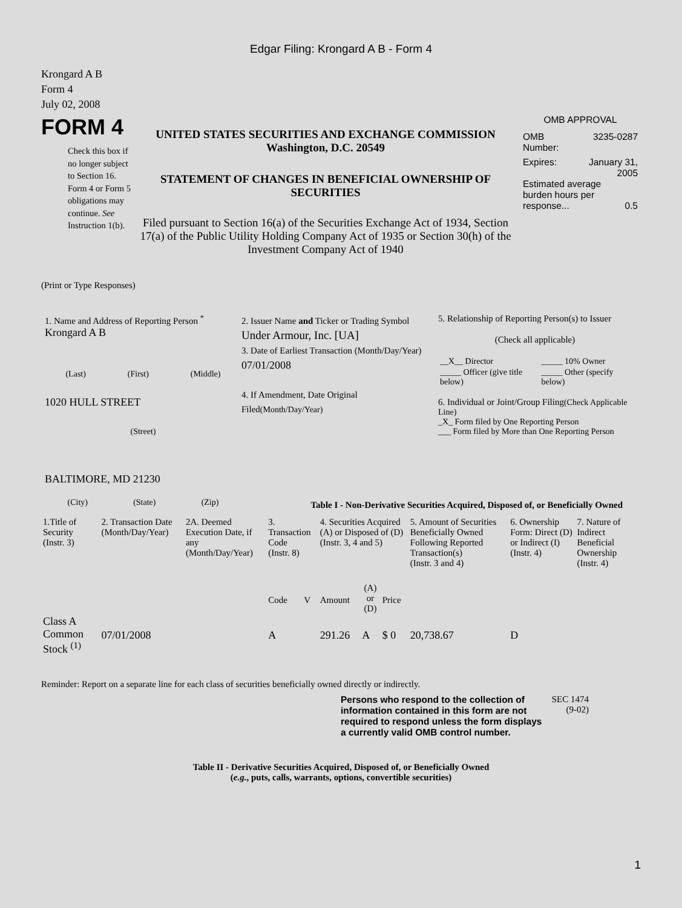Edgar Filing: Krongard A B - Form 4
Krongard A B
Form 4
July 02, 2008
FORM 4
Check this box if no longer subject to Section 16. Form 4 or Form 5 obligations may continue. See Instruction 1(b).
UNITED STATES SECURITIES AND EXCHANGE COMMISSION
Washington, D.C. 20549
STATEMENT OF CHANGES IN BENEFICIAL OWNERSHIP OF SECURITIES
Filed pursuant to Section 16(a) of the Securities Exchange Act of 1934, Section 17(a) of the Public Utility Holding Company Act of 1935 or Section 30(h) of the Investment Company Act of 1940
OMB APPROVAL
OMB
Number: 3235-0287
Expires: January 31,
2005
Estimated average burden hours per response... 0.5
(Print or Type Responses)
1. Name and Address of Reporting Person <sup>*</sup>
Krongard A B
(Last) (First) (Middle)
1020 HULL STREET
(Street)
BALTIMORE, MD 21230
(City) (State) (Zip)
2. Issuer Name and Ticker or Trading Symbol
Under Armour, Inc. [UA]
3. Date of Earliest Transaction (Month/Day/Year)
07/01/2008
4. If Amendment, Date Original Filed(Month/Day/Year)
5. Relationship of Reporting Person(s) to Issuer
(Check all applicable)
| __X__ Director | _____ 10% Owner |
| _____ Officer (give title below) | _____ Other (specify below) |
6. Individual or Joint/Group Filing(Check Applicable Line)
_X_ Form filed by One Reporting Person
___ Form filed by More than One Reporting Person
Table I - Non-Derivative Securities Acquired, Disposed of, or Beneficially Owned
| 1.Title of Security (Instr. 3) | 2. Transaction Date (Month/Day/Year) | 2A. Deemed Execution Date, if any (Month/Day/Year) | 3. Transaction Code (Instr. 8) | | 4. Securities Acquired (A) or Disposed of (D) (Instr. 3, 4 and 5) | | | 5. Amount of Securities Beneficially Owned Following Reported Transaction(s) (Instr. 3 and 4) | 6. Ownership Form: Direct (D) or Indirect (I) (Instr. 4) | 7. Nature of Indirect Beneficial Ownership (Instr. 4) |
| --- | --- | --- | --- | --- | --- | --- | --- | --- | --- | --- |
| | | | Code | V | Amount | (A) or (D) | Price | | | |
| Class A Common Stock <sup>(1)</sup> | 07/01/2008 | | A | | 291.26 | A | $ 0 | 20,738.67 | D | |
Reminder: Report on a separate line for each class of securities beneficially owned directly or indirectly.
Persons who respond to the collection of information contained in this form are not required to respond unless the form displays a currently valid OMB control number.
SEC 1474
(9-02)
Table II - Derivative Securities Acquired, Disposed of, or Beneficially Owned
(e.g., puts, calls, warrants, options, convertible securities)
1